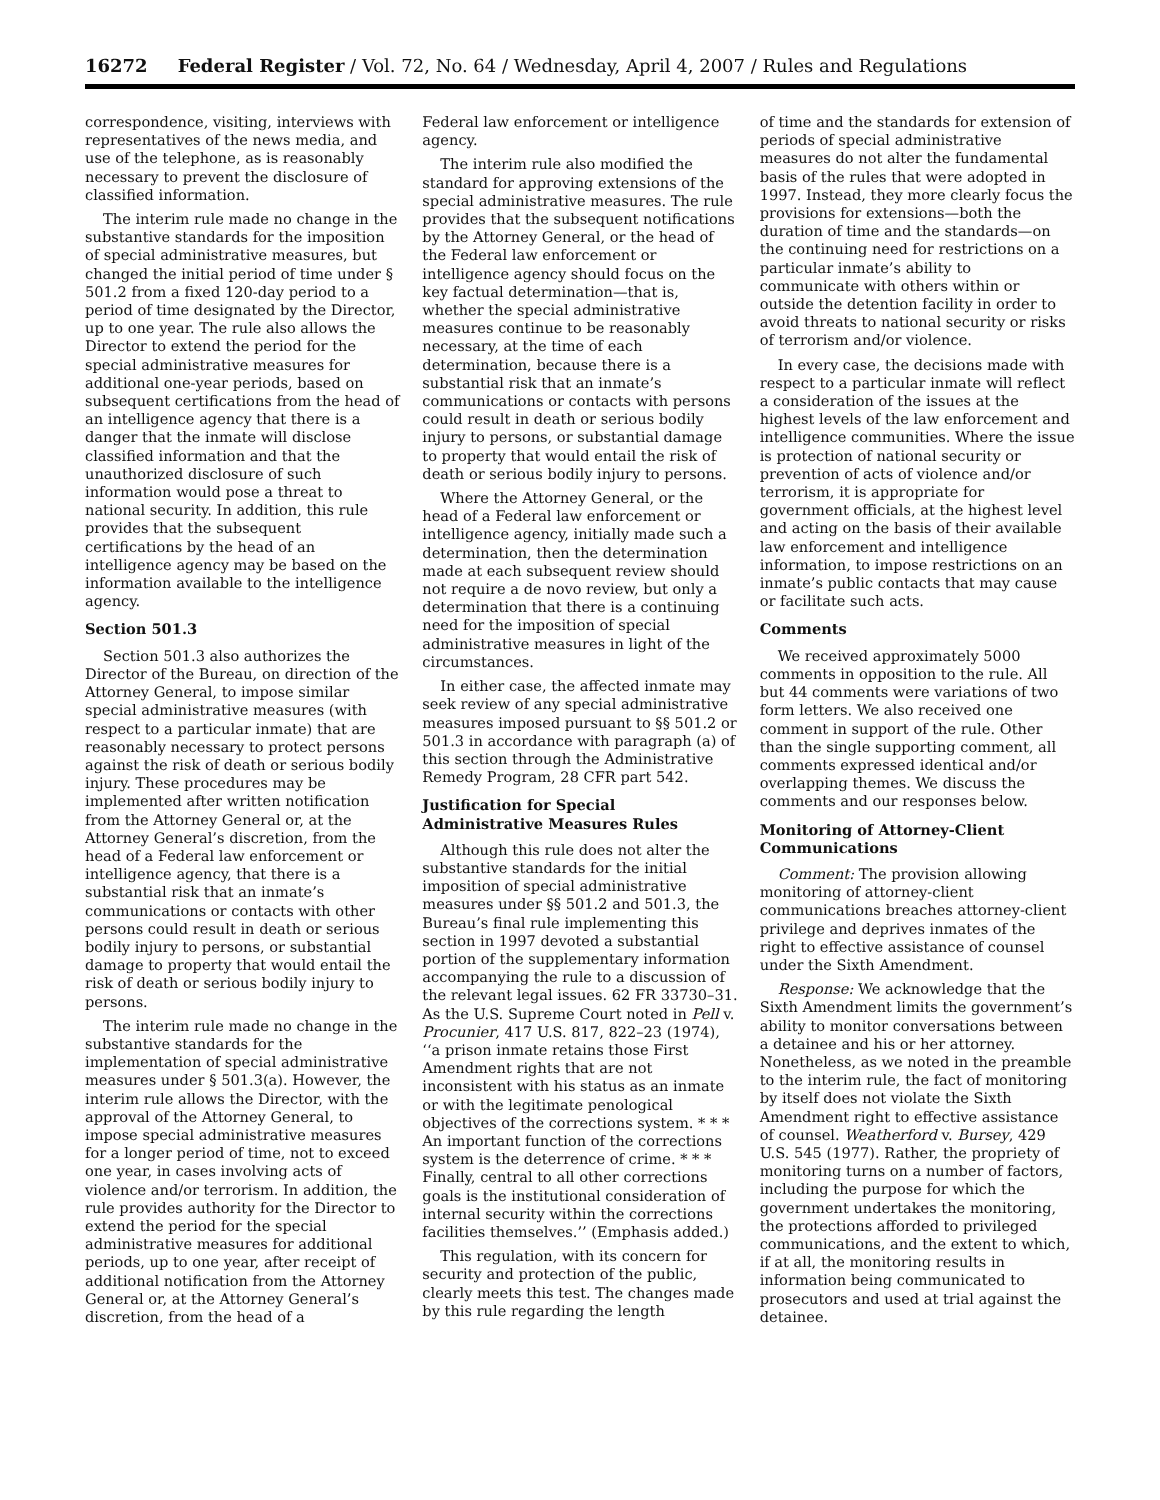16272 Federal Register / Vol. 72, No. 64 / Wednesday, April 4, 2007 / Rules and Regulations
correspondence, visiting, interviews with representatives of the news media, and use of the telephone, as is reasonably necessary to prevent the disclosure of classified information.
The interim rule made no change in the substantive standards for the imposition of special administrative measures, but changed the initial period of time under § 501.2 from a fixed 120-day period to a period of time designated by the Director, up to one year. The rule also allows the Director to extend the period for the special administrative measures for additional one-year periods, based on subsequent certifications from the head of an intelligence agency that there is a danger that the inmate will disclose classified information and that the unauthorized disclosure of such information would pose a threat to national security. In addition, this rule provides that the subsequent certifications by the head of an intelligence agency may be based on the information available to the intelligence agency.
Section 501.3
Section 501.3 also authorizes the Director of the Bureau, on direction of the Attorney General, to impose similar special administrative measures (with respect to a particular inmate) that are reasonably necessary to protect persons against the risk of death or serious bodily injury. These procedures may be implemented after written notification from the Attorney General or, at the Attorney General’s discretion, from the head of a Federal law enforcement or intelligence agency, that there is a substantial risk that an inmate’s communications or contacts with other persons could result in death or serious bodily injury to persons, or substantial damage to property that would entail the risk of death or serious bodily injury to persons.
The interim rule made no change in the substantive standards for the implementation of special administrative measures under § 501.3(a). However, the interim rule allows the Director, with the approval of the Attorney General, to impose special administrative measures for a longer period of time, not to exceed one year, in cases involving acts of violence and/or terrorism. In addition, the rule provides authority for the Director to extend the period for the special administrative measures for additional periods, up to one year, after receipt of additional notification from the Attorney General or, at the Attorney General’s discretion, from the head of a
Federal law enforcement or intelligence agency.
The interim rule also modified the standard for approving extensions of the special administrative measures. The rule provides that the subsequent notifications by the Attorney General, or the head of the Federal law enforcement or intelligence agency should focus on the key factual determination—that is, whether the special administrative measures continue to be reasonably necessary, at the time of each determination, because there is a substantial risk that an inmate’s communications or contacts with persons could result in death or serious bodily injury to persons, or substantial damage to property that would entail the risk of death or serious bodily injury to persons.
Where the Attorney General, or the head of a Federal law enforcement or intelligence agency, initially made such a determination, then the determination made at each subsequent review should not require a de novo review, but only a determination that there is a continuing need for the imposition of special administrative measures in light of the circumstances.
In either case, the affected inmate may seek review of any special administrative measures imposed pursuant to §§ 501.2 or 501.3 in accordance with paragraph (a) of this section through the Administrative Remedy Program, 28 CFR part 542.
Justification for Special Administrative Measures Rules
Although this rule does not alter the substantive standards for the initial imposition of special administrative measures under §§ 501.2 and 501.3, the Bureau’s final rule implementing this section in 1997 devoted a substantial portion of the supplementary information accompanying the rule to a discussion of the relevant legal issues. 62 FR 33730–31. As the U.S. Supreme Court noted in Pell v. Procunier, 417 U.S. 817, 822–23 (1974), ‘‘a prison inmate retains those First Amendment rights that are not inconsistent with his status as an inmate or with the legitimate penological objectives of the corrections system. * * * An important function of the corrections system is the deterrence of crime. * * * Finally, central to all other corrections goals is the institutional consideration of internal security within the corrections facilities themselves.’’ (Emphasis added.)
This regulation, with its concern for security and protection of the public, clearly meets this test. The changes made by this rule regarding the length
of time and the standards for extension of periods of special administrative measures do not alter the fundamental basis of the rules that were adopted in 1997. Instead, they more clearly focus the provisions for extensions—both the duration of time and the standards—on the continuing need for restrictions on a particular inmate’s ability to communicate with others within or outside the detention facility in order to avoid threats to national security or risks of terrorism and/or violence.
In every case, the decisions made with respect to a particular inmate will reflect a consideration of the issues at the highest levels of the law enforcement and intelligence communities. Where the issue is protection of national security or prevention of acts of violence and/or terrorism, it is appropriate for government officials, at the highest level and acting on the basis of their available law enforcement and intelligence information, to impose restrictions on an inmate’s public contacts that may cause or facilitate such acts.
Comments
We received approximately 5000 comments in opposition to the rule. All but 44 comments were variations of two form letters. We also received one comment in support of the rule. Other than the single supporting comment, all comments expressed identical and/or overlapping themes. We discuss the comments and our responses below.
Monitoring of Attorney-Client Communications
Comment: The provision allowing monitoring of attorney-client communications breaches attorney-client privilege and deprives inmates of the right to effective assistance of counsel under the Sixth Amendment.
Response: We acknowledge that the Sixth Amendment limits the government’s ability to monitor conversations between a detainee and his or her attorney. Nonetheless, as we noted in the preamble to the interim rule, the fact of monitoring by itself does not violate the Sixth Amendment right to effective assistance of counsel. Weatherford v. Bursey, 429 U.S. 545 (1977). Rather, the propriety of monitoring turns on a number of factors, including the purpose for which the government undertakes the monitoring, the protections afforded to privileged communications, and the extent to which, if at all, the monitoring results in information being communicated to prosecutors and used at trial against the detainee.